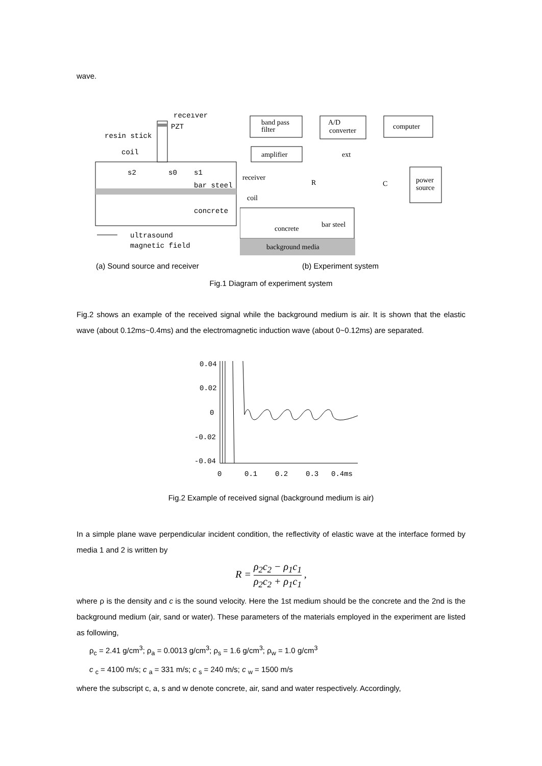wave.
receiver
PZT
resin stick
coil
s2
s0
s1
bar steel
concrete
ultrasound
magnetic field
band pass
filter
A/D
converter
computer
amplifier
ext
receiver
R
C
power
source
coil
concrete
bar steel
background media
(a) Sound source and receiver (b) Experiment system
Fig.1 Diagram of experiment system
Fig.2 shows an example of the received signal while the background medium is air. It is shown that the elastic wave (about 0.12ms~0.4ms) and the electromagnetic induction wave (about 0~0.12ms) are separated.
0.04
0.02
0
-0.02
-0.04
0
0.1
0.2
0.3
0.4ms
Fig.2 Example of received signal (background medium is air)
In a simple plane wave perpendicular incident condition, the reflectivity of elastic wave at the interface formed by media 1 and 2 is written by
R = ρ<sub>2</sub>c<sub>2</sub> − ρ<sub>1</sub>c<sub>1</sub> ρ<sub>2</sub>c<sub>2</sub> + ρ<sub>1</sub>c<sub>1</sub> ,
where ρ is the density and c is the sound velocity. Here the 1st medium should be the concrete and the 2nd is the background medium (air, sand or water). These parameters of the materials employed in the experiment are listed as following,
ρ<sub>c</sub> = 2.41 g/cm<sup>3</sup>; ρ<sub>a</sub> = 0.0013 g/cm<sup>3</sup>; ρ<sub>s</sub> = 1.6 g/cm<sup>3</sup>; ρ<sub>w</sub> = 1.0 g/cm<sup>3</sup>
c <sub>c</sub> = 4100 m/s; c <sub>a</sub> = 331 m/s; c <sub>s</sub> = 240 m/s; c <sub>w</sub> = 1500 m/s
where the subscript c, a, s and w denote concrete, air, sand and water respectively. Accordingly,